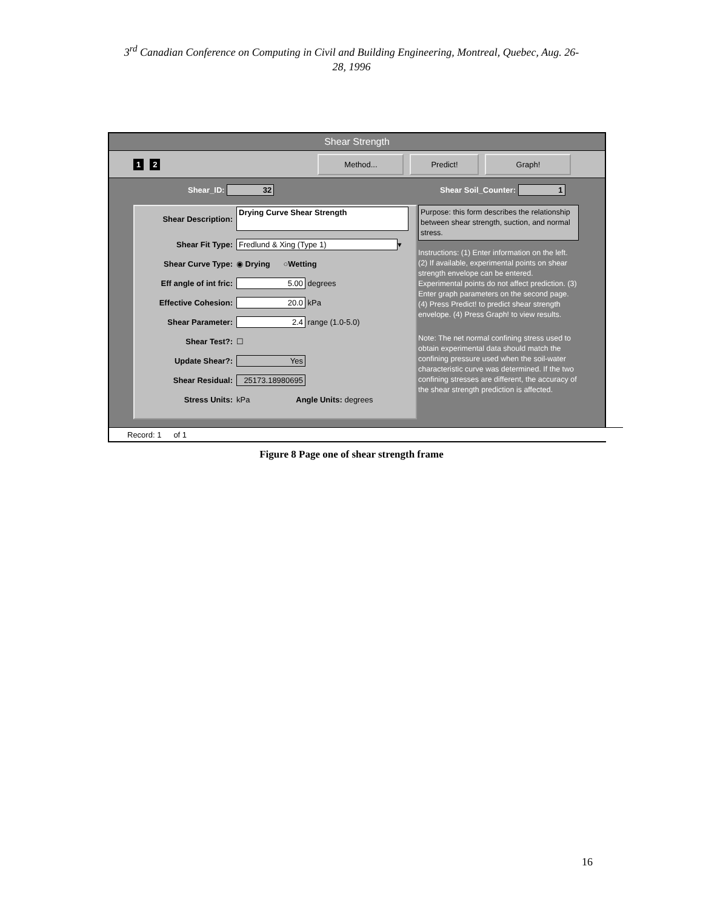3<sup>rd</sup> Canadian Conference on Computing in Civil and Building Engineering, Montreal, Quebec, Aug. 26-
28, 1996
Shear Strength
1 2 Method... Predict! Graph!
Shear_ID: 32 Shear Soil_Counter: 1
Shear Description: Drying Curve Shear Strength
Shear Fit Type: Fredlund & Xing (Type 1) ▾
Shear Curve Type: ◉ Drying ○ Wetting
Eff angle of int fric: 5.00 degrees
Effective Cohesion: 20.0 kPa
Shear Parameter: 2.4 range (1.0-5.0)
Shear Test?: ☐
Update Shear?: Yes
Shear Residual: 25173.18980695
Stress Units: kPa Angle Units: degrees
Purpose: this form describes the relationship between shear strength, suction, and normal stress.
Instructions: (1) Enter information on the left. (2) If available, experimental points on shear strength envelope can be entered. Experimental points do not affect prediction. (3) Enter graph parameters on the second page. (4) Press Predict! to predict shear strength envelope. (4) Press Graph! to view results.
Note: The net normal confining stress used to obtain experimental data should match the confining pressure used when the soil-water characteristic curve was determined. If the two confining stresses are different, the accuracy of the shear strength prediction is affected.
Record: 1 of 1
Figure 8 Page one of shear strength frame
16